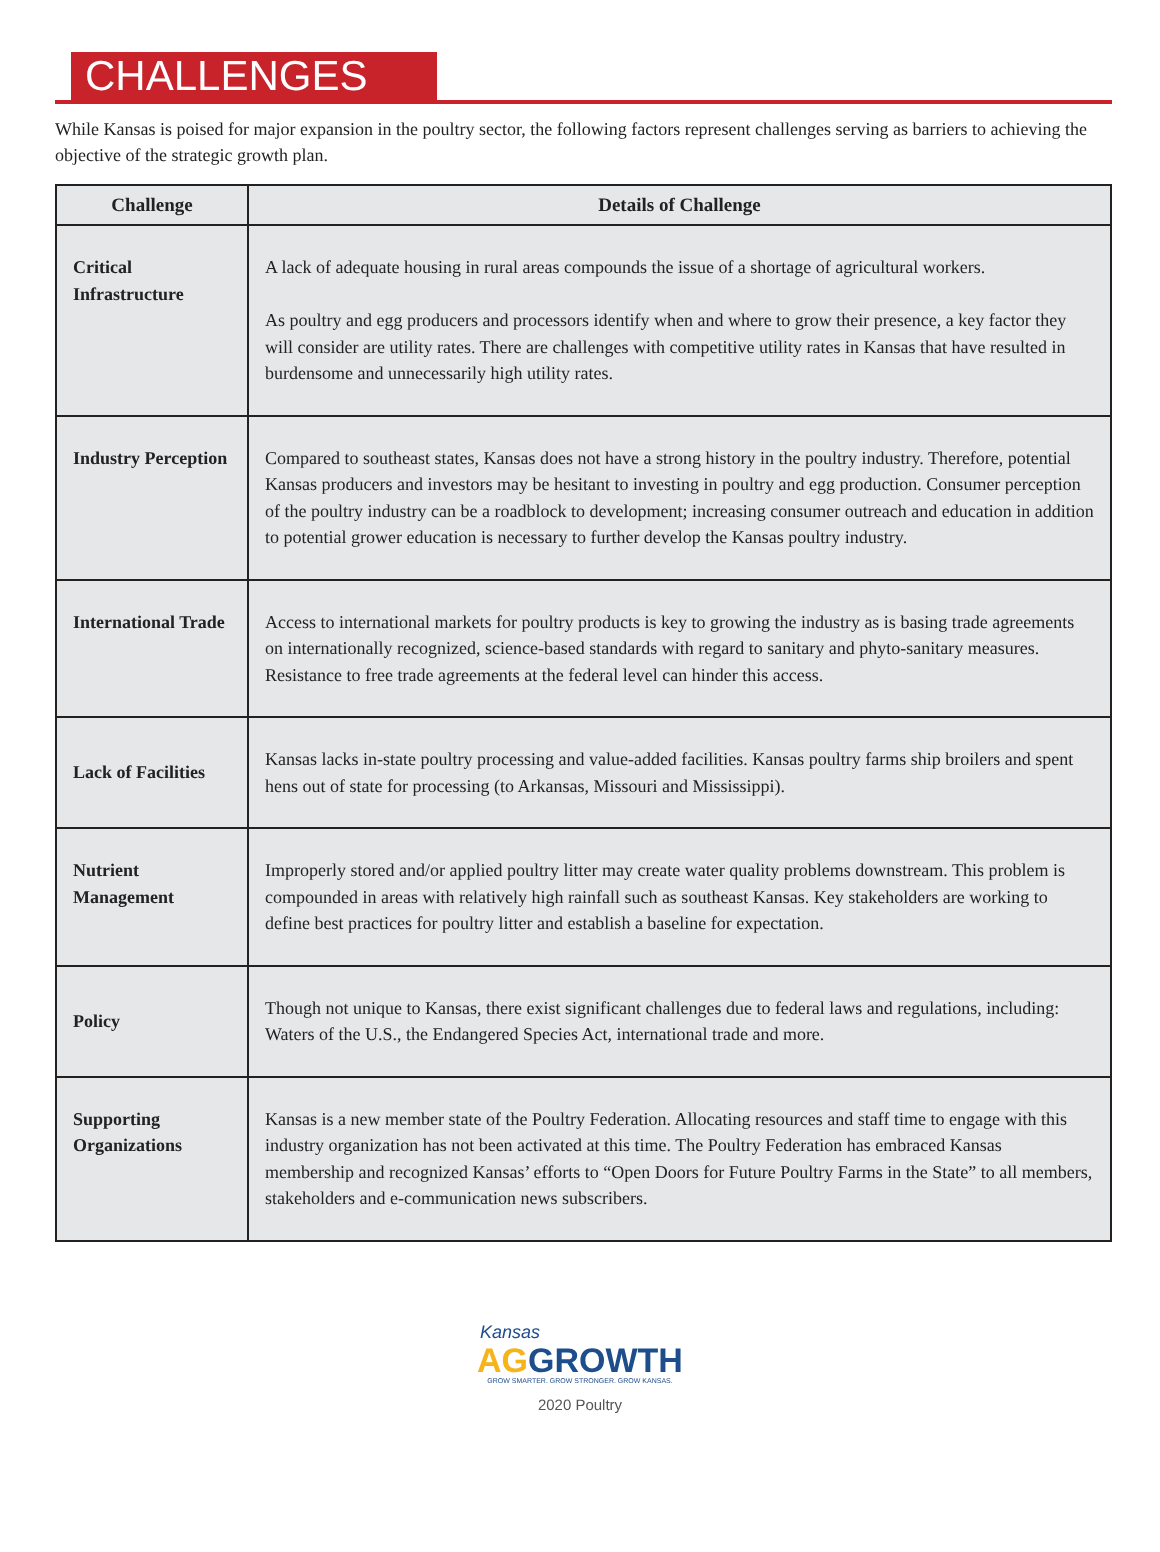CHALLENGES
While Kansas is poised for major expansion in the poultry sector, the following factors represent challenges serving as barriers to achieving the objective of the strategic growth plan.
| Challenge | Details of Challenge |
| --- | --- |
| Critical Infrastructure | A lack of adequate housing in rural areas compounds the issue of a shortage of agricultural workers. As poultry and egg producers and processors identify when and where to grow their presence, a key factor they will consider are utility rates. There are challenges with competitive utility rates in Kansas that have resulted in burdensome and unnecessarily high utility rates. |
| Industry Perception | Compared to southeast states, Kansas does not have a strong history in the poultry industry. Therefore, potential Kansas producers and investors may be hesitant to investing in poultry and egg production. Consumer perception of the poultry industry can be a roadblock to development; increasing consumer outreach and education in addition to potential grower education is necessary to further develop the Kansas poultry industry. |
| International Trade | Access to international markets for poultry products is key to growing the industry as is basing trade agreements on internationally recognized, science-based standards with regard to sanitary and phyto-sanitary measures. Resistance to free trade agreements at the federal level can hinder this access. |
| Lack of Facilities | Kansas lacks in-state poultry processing and value-added facilities. Kansas poultry farms ship broilers and spent hens out of state for processing (to Arkansas, Missouri and Mississippi). |
| Nutrient Management | Improperly stored and/or applied poultry litter may create water quality problems downstream. This problem is compounded in areas with relatively high rainfall such as southeast Kansas. Key stakeholders are working to define best practices for poultry litter and establish a baseline for expectation. |
| Policy | Though not unique to Kansas, there exist significant challenges due to federal laws and regulations, including: Waters of the U.S., the Endangered Species Act, international trade and more. |
| Supporting Organizations | Kansas is a new member state of the Poultry Federation. Allocating resources and staff time to engage with this industry organization has not been activated at this time. The Poultry Federation has embraced Kansas membership and recognized Kansas’ efforts to “Open Doors for Future Poultry Farms in the State” to all members, stakeholders and e-communication news subscribers. |
Kansas
AG GROWTH
GROW SMARTER. GROW STRONGER. GROW KANSAS.
2020 Poultry